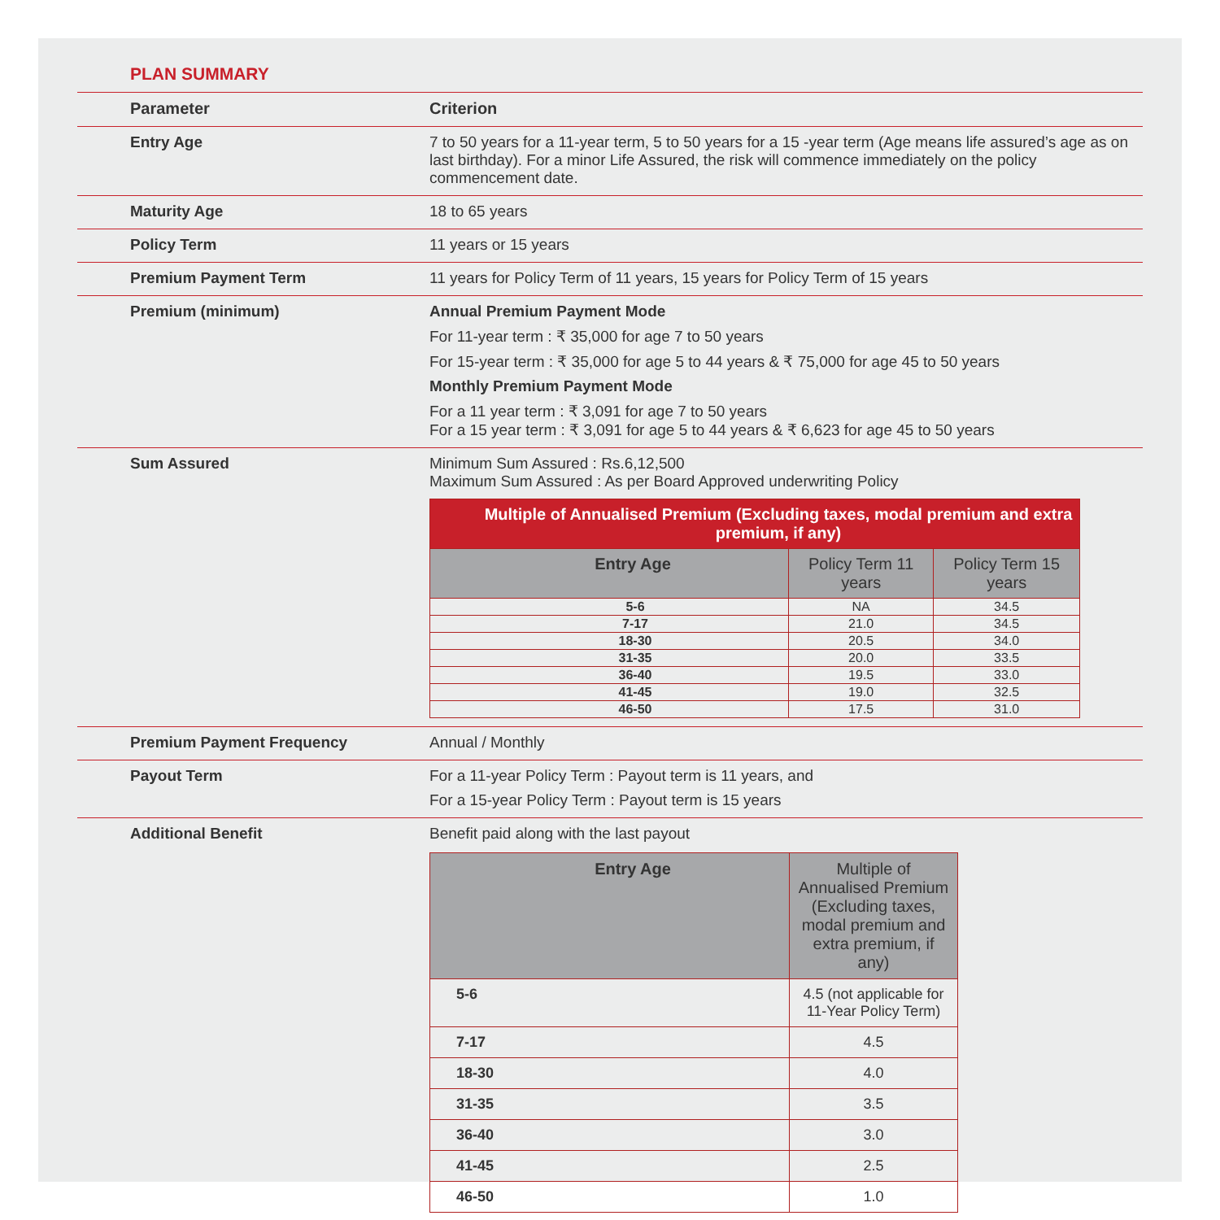PLAN SUMMARY
| Parameter | Criterion |
| --- | --- |
| Entry Age | 7 to 50 years for a 11-year term, 5 to 50 years for a 15 -year term (Age means life assured’s age as on last birthday). For a minor Life Assured, the risk will commence immediately on the policy commencement date. |
| Maturity Age | 18 to 65 years |
| Policy Term | 11 years or 15 years |
| Premium Payment Term | 11 years for Policy Term of 11 years, 15 years for Policy Term of 15 years |
| Premium (minimum) | Annual Premium Payment Mode For 11-year term : ₹ 35,000 for age 7 to 50 years For 15-year term : ₹ 35,000 for age 5 to 44 years & ₹ 75,000 for age 45 to 50 years Monthly Premium Payment Mode For a 11 year term : ₹ 3,091 for age 7 to 50 years For a 15 year term : ₹ 3,091 for age 5 to 44 years & ₹ 6,623 for age 45 to 50 years |
| Sum Assured | Minimum Sum Assured : Rs.6,12,500 Maximum Sum Assured : As per Board Approved underwriting Policy / Multiple of Annualised Premium (Excluding taxes, modal premium and extra premium, if any) / / / / --- / --- / --- / / Entry Age / Policy Term 11 years / Policy Term 15 years / / 5-6 / NA / 34.5 / / 7-17 / 21.0 / 34.5 / / 18-30 / 20.5 / 34.0 / / 31-35 / 20.0 / 33.5 / / 36-40 / 19.5 / 33.0 / / 41-45 / 19.0 / 32.5 / / 46-50 / 17.5 / 31.0 / |
| Premium Payment Frequency | Annual / Monthly |
| Payout Term | For a 11-year Policy Term : Payout term is 11 years, and For a 15-year Policy Term : Payout term is 15 years |
| Additional Benefit | Benefit paid along with the last payout / Entry Age / Multiple of Annualised Premium (Excluding taxes, modal premium and extra premium, if any) / / --- / --- / / 5-6 / 4.5 (not applicable for 11-Year Policy Term) / / 7-17 / 4.5 / / 18-30 / 4.0 / / 31-35 / 3.5 / / 36-40 / 3.0 / / 41-45 / 2.5 / / 46-50 / 1.0 / |